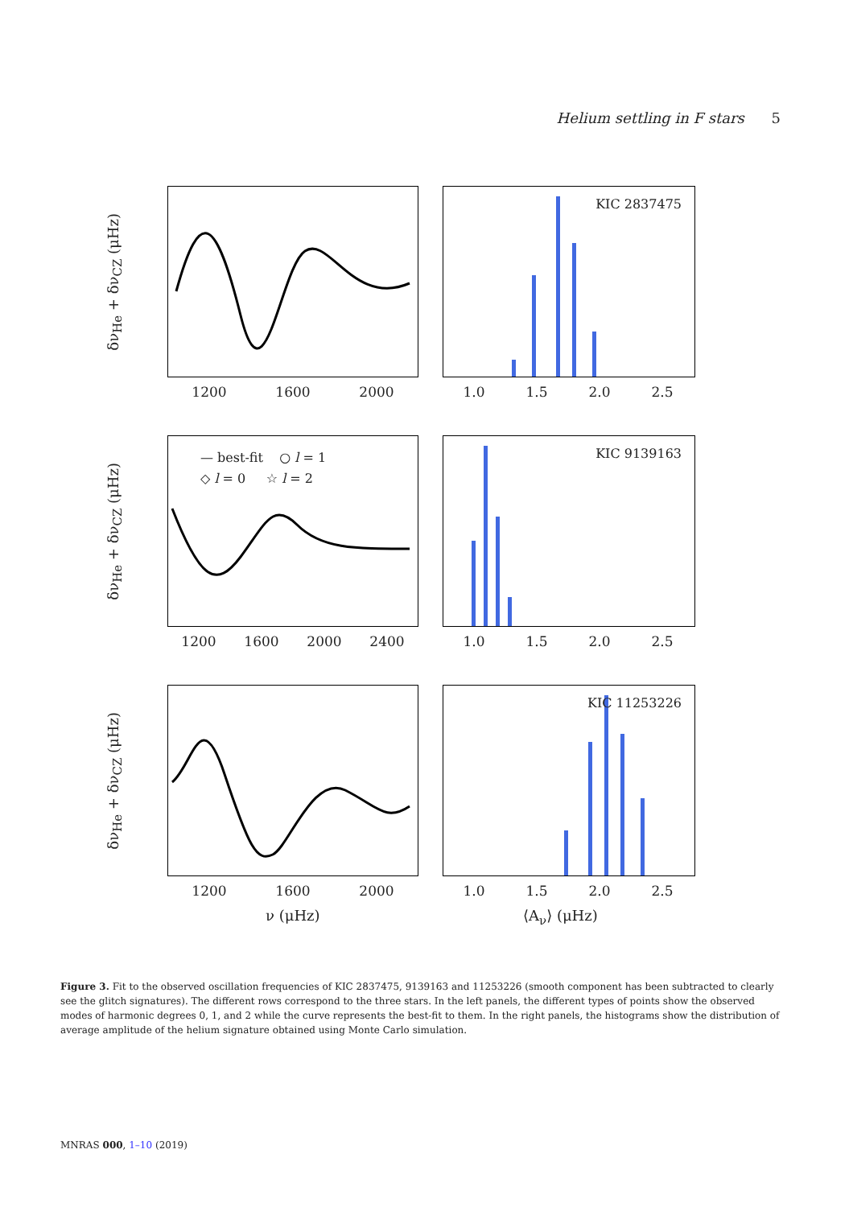Helium settling in F stars 5
δν<sub>He</sub> + δν<sub>CZ</sub> (μHz)
1200 1600 2000
KIC 2837475
1.0 1.5 2.0 2.5
δν<sub>He</sub> + δν<sub>CZ</sub> (μHz)
— best-fit ○ l = 1
◇ l = 0 ☆ l = 2
1200 1600 2000 2400
KIC 9139163
1.0 1.5 2.0 2.5
δν<sub>He</sub> + δν<sub>CZ</sub> (μHz)
1200 1600 2000
ν (μHz)
KIC 11253226
1.0 1.5 2.0 2.5
⟨A<sub>ν</sub>⟩ (μHz)
Figure 3. Fit to the observed oscillation frequencies of KIC 2837475, 9139163 and 11253226 (smooth component has been subtracted to clearly see the glitch signatures). The different rows correspond to the three stars. In the left panels, the different types of points show the observed modes of harmonic degrees 0, 1, and 2 while the curve represents the best-fit to them. In the right panels, the histograms show the distribution of average amplitude of the helium signature obtained using Monte Carlo simulation.
MNRAS 000, 1–10 (2019)